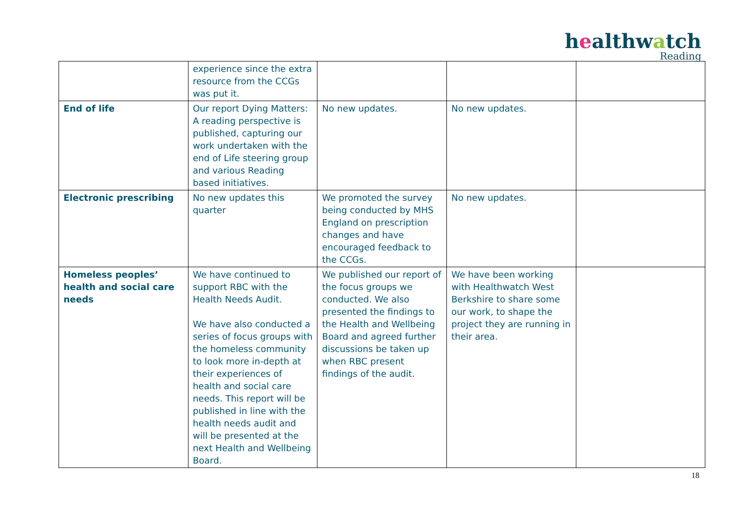healthwatch
Reading
| | experience since the extra resource from the CCGs was put it. | | | |
| End of life | Our report Dying Matters: A reading perspective is published, capturing our work undertaken with the end of Life steering group and various Reading based initiatives. | No new updates. | No new updates. | |
| Electronic prescribing | No new updates this quarter | We promoted the survey being conducted by MHS England on prescription changes and have encouraged feedback to the CCGs. | No new updates. | |
| Homeless peoples’ health and social care needs | We have continued to support RBC with the Health Needs Audit. We have also conducted a series of focus groups with the homeless community to look more in-depth at their experiences of health and social care needs. This report will be published in line with the health needs audit and will be presented at the next Health and Wellbeing Board. | We published our report of the focus groups we conducted. We also presented the findings to the Health and Wellbeing Board and agreed further discussions be taken up when RBC present findings of the audit. | We have been working with Healthwatch West Berkshire to share some our work, to shape the project they are running in their area. | |
18